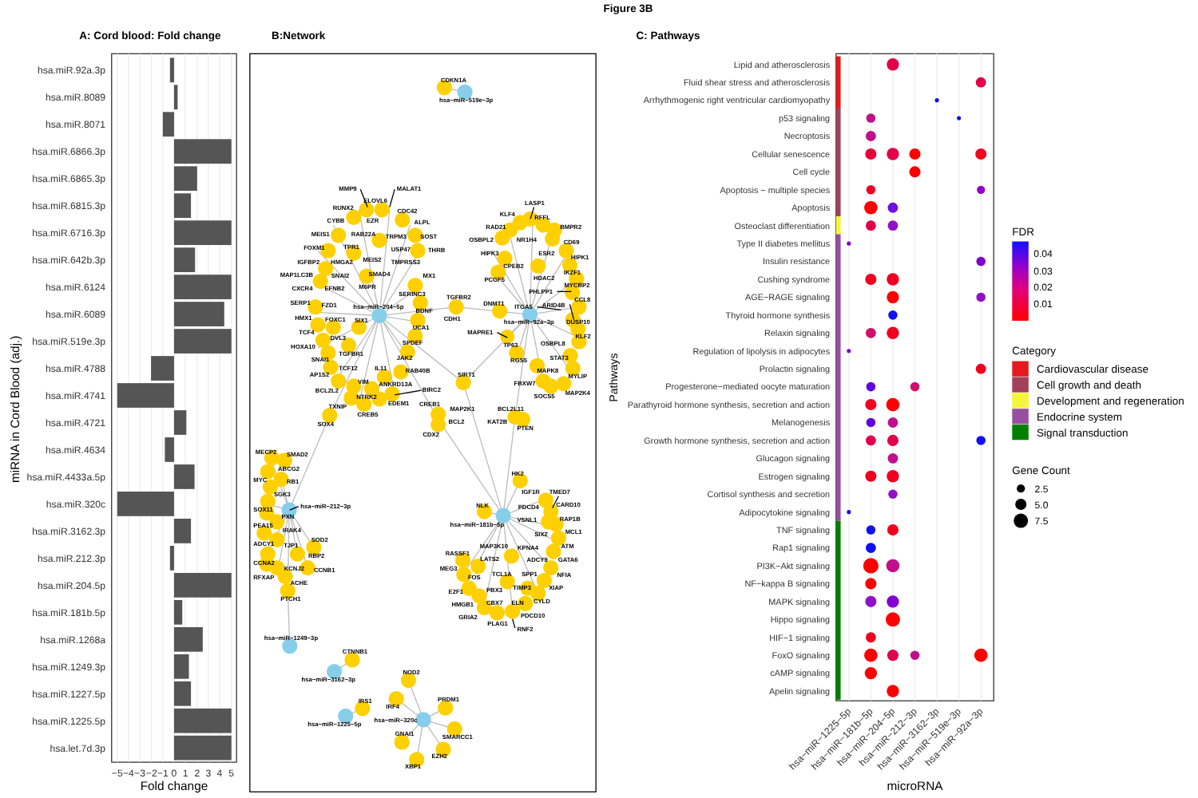Figure 3B
A: Cord blood: Fold change
hsa.miR.92a.3p
hsa.miR.8089
hsa.miR.8071
hsa.miR.6866.3p
hsa.miR.6865.3p
hsa.miR.6815.3p
hsa.miR.6716.3p
hsa.miR.642b.3p
hsa.miR.6124
hsa.miR.6089
hsa.miR.519e.3p
hsa.miR.4788
hsa.miR.4741
hsa.miR.4721
hsa.miR.4634
hsa.miR.4433a.5p
hsa.miR.320c
hsa.miR.3162.3p
hsa.miR.212.3p
hsa.miR.204.5p
hsa.miR.181b.5p
hsa.miR.1268a
hsa.miR.1249.3p
hsa.miR.1227.5p
hsa.miR.1225.5p
hsa.let.7d.3p
−5
−4
−3
−2
−1
0
1
2
3
4
5
Fold change
miRNA in Cord Blood (adj.)
B:Network
CDKN1A
MMP9
MALAT1
RUNX2
ELOVL6
CDC42
CYBB
EZR
ALPL
MEIS1
RAB22A
TRPM3
SOST
FOXM1
TPR1
USP47
THRB
IGFBP2
HMGA2
MEIS2
TMPRSS3
MAP1LC3B
SNAI2
SMAD4
MX1
CXCR4
EFNB2
M6PR
SERINC3
SERP1
FZD1
BDNF
HMX1
FOXC1
SIX1
UCA1
TCF4
DVL3
SPDEF
HOXA10
TGFBR1
JAK2
SNAI1
TCF12
IL11
RAB40B
AP1S2
VIM
ANKRD13A
BCL2L2
BIRC2
NTRK2
EDEM1
TXNIP
CREB5
SOX4
TGFBR2
CDH1
DNMT1
ITGA5
MAPRE1
SIRT1
CREB1
MAP2K1
BCL2
CDX2
BCL2L11
KAT2B
PTEN
LASP1
KLF4
RFFL
RAD21
BMPR2
OSBPL2
NR1H4
CD69
HIPK3
ESR2
HIPK1
CPEB2
IKZF1
PCGF5
HDAC2
MYCBP2
PHLPP1
CCL8
ARID4B
DUSP10
KLF2
OSBPL8
TP63
STAT3
RGS5
MAPK8
MYLIP
FBXW7
MAP2K4
SOCS5
MECP2
SMAD2
ABCG2
MYC
RB1
SGK3
SOX11
PXN
PEA15
IRAK4
SOD2
ADCY1
TJP1
RBP2
CCNA2
KCNJ2
CCNB1
RFXAP
ACHE
PTCH1
HK2
IGF1R
TMED7
NLK
PDCD4
CARD10
VSNL1
RAP1B
SIX2
MCL1
MAP3K10
KPNA4
ATM
RASSF1
LATS2
ADCY9
GATA6
MEG3
SPP1
NFIA
FOS
TCL1A
E2F1
PBX3
TIMP3
XIAP
CYLD
HMGB1
CBX7
ELN
PDCD10
GRIA2
PLAG1
RNF2
CTNNB1
IRS1
NOD2
IRF4
PRDM1
SMARCC1
GNAI1
EZH2
XBP1
hsa−miR−519e−3p
hsa−miR−204−5p
hsa−miR−92a−3p
hsa−miR−212−3p
hsa−miR−181b−5p
hsa−miR−1249−3p
hsa−miR−3162−3p
hsa−miR−1225−5p
hsa−miR−320c
C: Pathways
Lipid and atherosclerosis
Fluid shear stress and atherosclerosis
Arrhythmogenic right ventricular cardiomyopathy
p53 signaling
Necroptosis
Cellular senescence
Cell cycle
Apoptosis − multiple species
Apoptosis
Osteoclast differentiation
Type II diabetes mellitus
Insulin resistance
Cushing syndrome
AGE−RAGE signaling
Thyroid hormone synthesis
Relaxin signaling
Regulation of lipolysis in adipocytes
Prolactin signaling
Progesterone−mediated oocyte maturation
Parathyroid hormone synthesis, secretion and action
Melanogenesis
Growth hormone synthesis, secretion and action
Glucagon signaling
Estrogen signaling
Cortisol synthesis and secretion
Adipocytokine signaling
TNF signaling
Rap1 signaling
PI3K−Akt signaling
NF−kappa B signaling
MAPK signaling
Hippo signaling
HIF−1 signaling
FoxO signaling
cAMP signaling
Apelin signaling
Pathways
hsa−miR−1225−5p
hsa−miR−181b−5p
hsa−miR−204−5p
hsa−miR−212−3p
hsa−miR−3162−3p
hsa−miR−519e−3p
hsa−miR−92a−3p
microRNA
FDR
0.04
0.03
0.02
0.01
Category
Cardiovascular disease
Cell growth and death
Development and regeneration
Endocrine system
Signal transduction
Gene Count
2.5
5.0
7.5